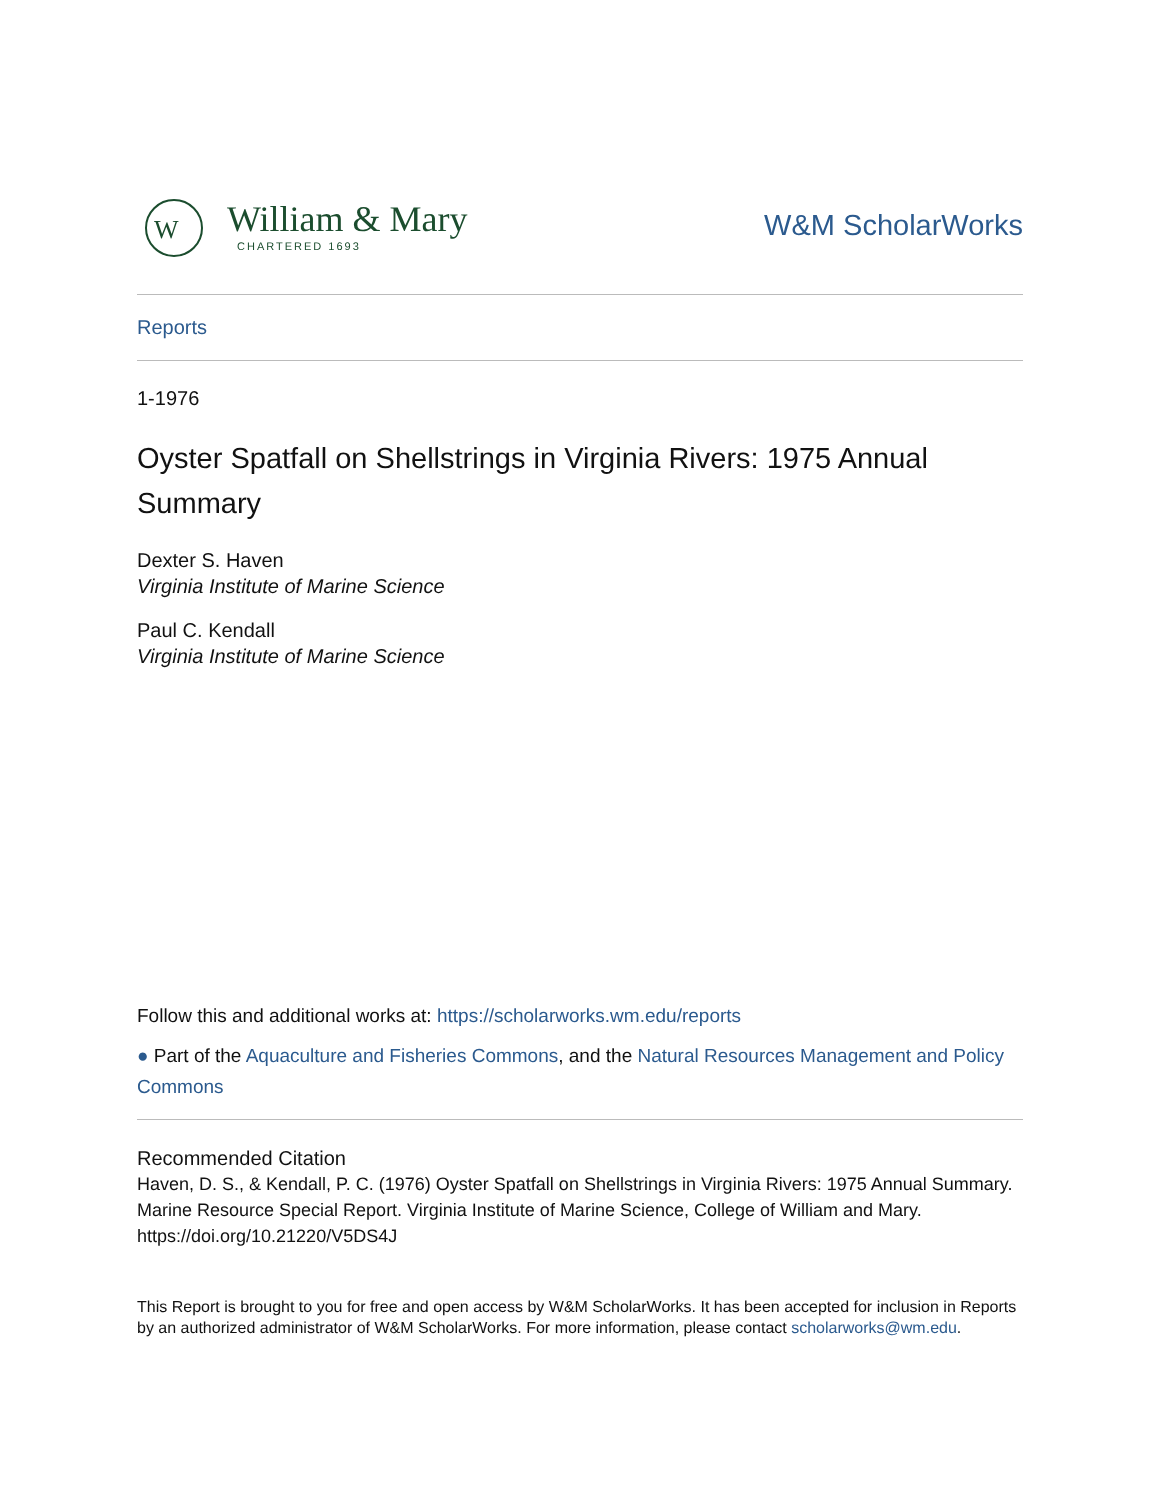W
William & Mary
CHARTERED 1693
W&M ScholarWorks
Reports
1-1976
Oyster Spatfall on Shellstrings in Virginia Rivers: 1975 Annual Summary
Dexter S. Haven
Virginia Institute of Marine Science
Paul C. Kendall
Virginia Institute of Marine Science
Follow this and additional works at: https://scholarworks.wm.edu/reports
● Part of the Aquaculture and Fisheries Commons, and the Natural Resources Management and Policy Commons
Recommended Citation
Haven, D. S., & Kendall, P. C. (1976) Oyster Spatfall on Shellstrings in Virginia Rivers: 1975 Annual Summary. Marine Resource Special Report. Virginia Institute of Marine Science, College of William and Mary. https://doi.org/10.21220/V5DS4J
This Report is brought to you for free and open access by W&M ScholarWorks. It has been accepted for inclusion in Reports by an authorized administrator of W&M ScholarWorks. For more information, please contact scholarworks@wm.edu.